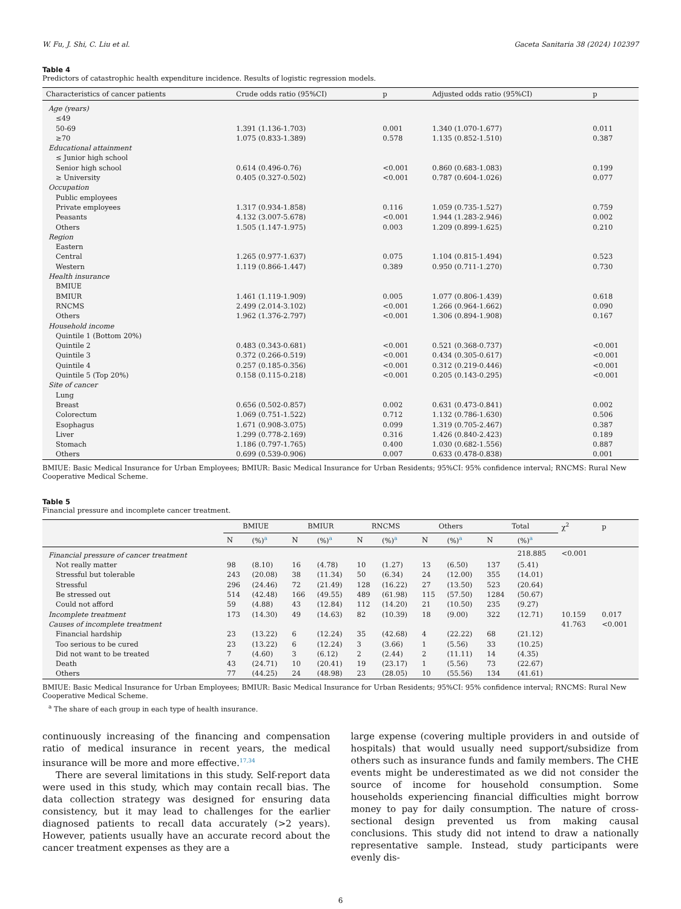W. Fu, J. Shi, C. Liu et al. Gaceta Sanitaria 38 (2024) 102397
Table 4
Predictors of catastrophic health expenditure incidence. Results of logistic regression models.
| Characteristics of cancer patients | Crude odds ratio (95%CI) | p | Adjusted odds ratio (95%CI) | p |
| --- | --- | --- | --- | --- |
| Age (years) | | | | |
| ≤49 | | | | |
| 50-69 | 1.391 (1.136-1.703) | 0.001 | 1.340 (1.070-1.677) | 0.011 |
| ≥70 | 1.075 (0.833-1.389) | 0.578 | 1.135 (0.852-1.510) | 0.387 |
| Educational attainment | | | | |
| ≤ Junior high school | | | | |
| Senior high school | 0.614 (0.496-0.76) | <0.001 | 0.860 (0.683-1.083) | 0.199 |
| ≥ University | 0.405 (0.327-0.502) | <0.001 | 0.787 (0.604-1.026) | 0.077 |
| Occupation | | | | |
| Public employees | | | | |
| Private employees | 1.317 (0.934-1.858) | 0.116 | 1.059 (0.735-1.527) | 0.759 |
| Peasants | 4.132 (3.007-5.678) | <0.001 | 1.944 (1.283-2.946) | 0.002 |
| Others | 1.505 (1.147-1.975) | 0.003 | 1.209 (0.899-1.625) | 0.210 |
| Region | | | | |
| Eastern | | | | |
| Central | 1.265 (0.977-1.637) | 0.075 | 1.104 (0.815-1.494) | 0.523 |
| Western | 1.119 (0.866-1.447) | 0.389 | 0.950 (0.711-1.270) | 0.730 |
| Health insurance | | | | |
| BMIUE | | | | |
| BMIUR | 1.461 (1.119-1.909) | 0.005 | 1.077 (0.806-1.439) | 0.618 |
| RNCMS | 2.499 (2.014-3.102) | <0.001 | 1.266 (0.964-1.662) | 0.090 |
| Others | 1.962 (1.376-2.797) | <0.001 | 1.306 (0.894-1.908) | 0.167 |
| Household income | | | | |
| Quintile 1 (Bottom 20%) | | | | |
| Quintile 2 | 0.483 (0.343-0.681) | <0.001 | 0.521 (0.368-0.737) | <0.001 |
| Quintile 3 | 0.372 (0.266-0.519) | <0.001 | 0.434 (0.305-0.617) | <0.001 |
| Quintile 4 | 0.257 (0.185-0.356) | <0.001 | 0.312 (0.219-0.446) | <0.001 |
| Quintile 5 (Top 20%) | 0.158 (0.115-0.218) | <0.001 | 0.205 (0.143-0.295) | <0.001 |
| Site of cancer | | | | |
| Lung | | | | |
| Breast | 0.656 (0.502-0.857) | 0.002 | 0.631 (0.473-0.841) | 0.002 |
| Colorectum | 1.069 (0.751-1.522) | 0.712 | 1.132 (0.786-1.630) | 0.506 |
| Esophagus | 1.671 (0.908-3.075) | 0.099 | 1.319 (0.705-2.467) | 0.387 |
| Liver | 1.299 (0.778-2.169) | 0.316 | 1.426 (0.840-2.423) | 0.189 |
| Stomach | 1.186 (0.797-1.765) | 0.400 | 1.030 (0.682-1.556) | 0.887 |
| Others | 0.699 (0.539-0.906) | 0.007 | 0.633 (0.478-0.838) | 0.001 |
BMIUE: Basic Medical Insurance for Urban Employees; BMIUR: Basic Medical Insurance for Urban Residents; 95%CI: 95% confidence interval; RNCMS: Rural New Cooperative Medical Scheme.
Table 5
Financial pressure and incomplete cancer treatment.
| | BMIUE | | BMIUR | | RNCMS | | Others | | Total | | χ<sup>2</sup> | p |
| --- | --- | --- | --- | --- | --- | --- | --- | --- | --- | --- | --- | --- |
| | N | (%)<sup>a</sup> | N | (%)<sup>a</sup> | N | (%)<sup>a</sup> | N | (%)<sup>a</sup> | N | (%)<sup>a</sup> | | |
| Financial pressure of cancer treatment | | | | | | | | | | 218.885 | <0.001 | |
| Not really matter | 98 | (8.10) | 16 | (4.78) | 10 | (1.27) | 13 | (6.50) | 137 | (5.41) | | |
| Stressful but tolerable | 243 | (20.08) | 38 | (11.34) | 50 | (6.34) | 24 | (12.00) | 355 | (14.01) | | |
| Stressful | 296 | (24.46) | 72 | (21.49) | 128 | (16.22) | 27 | (13.50) | 523 | (20.64) | | |
| Be stressed out | 514 | (42.48) | 166 | (49.55) | 489 | (61.98) | 115 | (57.50) | 1284 | (50.67) | | |
| Could not afford | 59 | (4.88) | 43 | (12.84) | 112 | (14.20) | 21 | (10.50) | 235 | (9.27) | | |
| Incomplete treatment | 173 | (14.30) | 49 | (14.63) | 82 | (10.39) | 18 | (9.00) | 322 | (12.71) | 10.159 | 0.017 |
| Causes of incomplete treatment | | | | | | | | | | | 41.763 | <0.001 |
| Financial hardship | 23 | (13.22) | 6 | (12.24) | 35 | (42.68) | 4 | (22.22) | 68 | (21.12) | | |
| Too serious to be cured | 23 | (13.22) | 6 | (12.24) | 3 | (3.66) | 1 | (5.56) | 33 | (10.25) | | |
| Did not want to be treated | 7 | (4.60) | 3 | (6.12) | 2 | (2.44) | 2 | (11.11) | 14 | (4.35) | | |
| Death | 43 | (24.71) | 10 | (20.41) | 19 | (23.17) | 1 | (5.56) | 73 | (22.67) | | |
| Others | 77 | (44.25) | 24 | (48.98) | 23 | (28.05) | 10 | (55.56) | 134 | (41.61) | | |
BMIUE: Basic Medical Insurance for Urban Employees; BMIUR: Basic Medical Insurance for Urban Residents; 95%CI: 95% confidence interval; RNCMS: Rural New Cooperative Medical Scheme.
<sup>a</sup> The share of each group in each type of health insurance.
continuously increasing of the financing and compensation ratio of medical insurance in recent years, the medical insurance will be more and more effective.<sup>17,34</sup>
There are several limitations in this study. Self-report data were used in this study, which may contain recall bias. The data collection strategy was designed for ensuring data consistency, but it may lead to challenges for the earlier diagnosed patients to recall data accurately (>2 years). However, patients usually have an accurate record about the cancer treatment expenses as they are a
large expense (covering multiple providers in and outside of hospitals) that would usually need support/subsidize from others such as insurance funds and family members. The CHE events might be underestimated as we did not consider the source of income for household consumption. Some households experiencing financial difficulties might borrow money to pay for daily consumption. The nature of cross-sectional design prevented us from making causal conclusions. This study did not intend to draw a nationally representative sample. Instead, study participants were evenly dis-
6